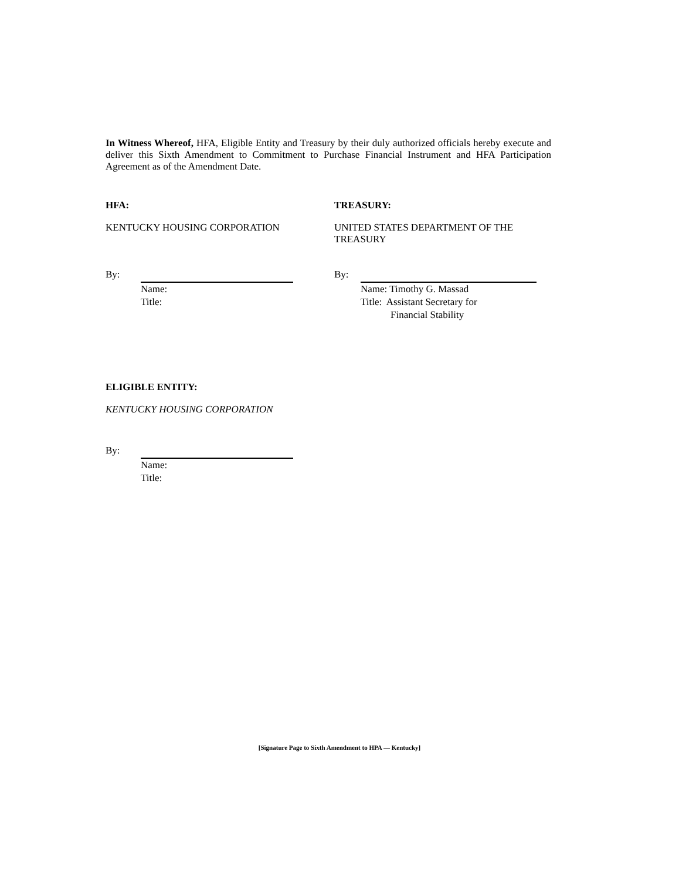In Witness Whereof, HFA, Eligible Entity and Treasury by their duly authorized officials hereby execute and deliver this Sixth Amendment to Commitment to Purchase Financial Instrument and HFA Participation Agreement as of the Amendment Date.
HFA:
KENTUCKY HOUSING CORPORATION
By:
Name:
Title:
TREASURY:
UNITED STATES DEPARTMENT OF THE
TREASURY
By:
Name: Timothy G. Massad
Title: Assistant Secretary for
Financial Stability
ELIGIBLE ENTITY:
KENTUCKY HOUSING CORPORATION
By:
Name:
Title:
[Signature Page to Sixth Amendment to HPA — Kentucky]